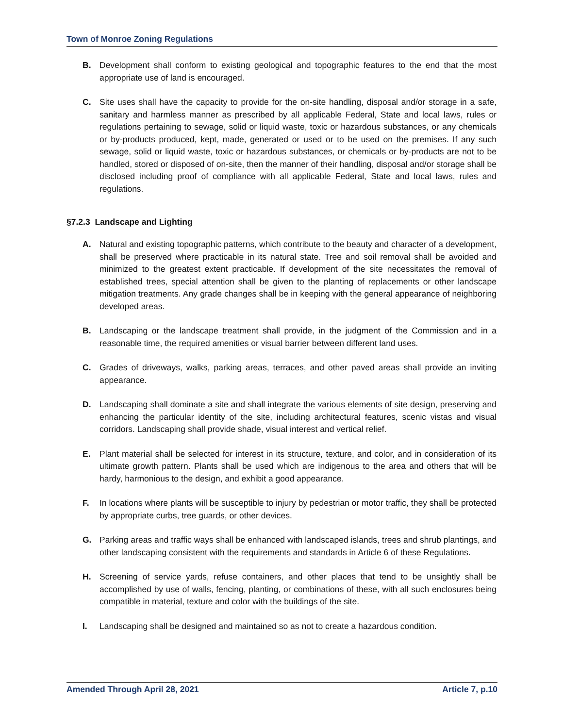Town of Monroe Zoning Regulations
B. Development shall conform to existing geological and topographic features to the end that the most appropriate use of land is encouraged.
C. Site uses shall have the capacity to provide for the on-site handling, disposal and/or storage in a safe, sanitary and harmless manner as prescribed by all applicable Federal, State and local laws, rules or regulations pertaining to sewage, solid or liquid waste, toxic or hazardous substances, or any chemicals or by-products produced, kept, made, generated or used or to be used on the premises. If any such sewage, solid or liquid waste, toxic or hazardous substances, or chemicals or by-products are not to be handled, stored or disposed of on-site, then the manner of their handling, disposal and/or storage shall be disclosed including proof of compliance with all applicable Federal, State and local laws, rules and regulations.
§7.2.3 Landscape and Lighting
A. Natural and existing topographic patterns, which contribute to the beauty and character of a development, shall be preserved where practicable in its natural state. Tree and soil removal shall be avoided and minimized to the greatest extent practicable. If development of the site necessitates the removal of established trees, special attention shall be given to the planting of replacements or other landscape mitigation treatments. Any grade changes shall be in keeping with the general appearance of neighboring developed areas.
B. Landscaping or the landscape treatment shall provide, in the judgment of the Commission and in a reasonable time, the required amenities or visual barrier between different land uses.
C. Grades of driveways, walks, parking areas, terraces, and other paved areas shall provide an inviting appearance.
D. Landscaping shall dominate a site and shall integrate the various elements of site design, preserving and enhancing the particular identity of the site, including architectural features, scenic vistas and visual corridors. Landscaping shall provide shade, visual interest and vertical relief.
E. Plant material shall be selected for interest in its structure, texture, and color, and in consideration of its ultimate growth pattern. Plants shall be used which are indigenous to the area and others that will be hardy, harmonious to the design, and exhibit a good appearance.
F. In locations where plants will be susceptible to injury by pedestrian or motor traffic, they shall be protected by appropriate curbs, tree guards, or other devices.
G. Parking areas and traffic ways shall be enhanced with landscaped islands, trees and shrub plantings, and other landscaping consistent with the requirements and standards in Article 6 of these Regulations.
H. Screening of service yards, refuse containers, and other places that tend to be unsightly shall be accomplished by use of walls, fencing, planting, or combinations of these, with all such enclosures being compatible in material, texture and color with the buildings of the site.
I. Landscaping shall be designed and maintained so as not to create a hazardous condition.
Amended Through April 28, 2021 Article 7, p.10